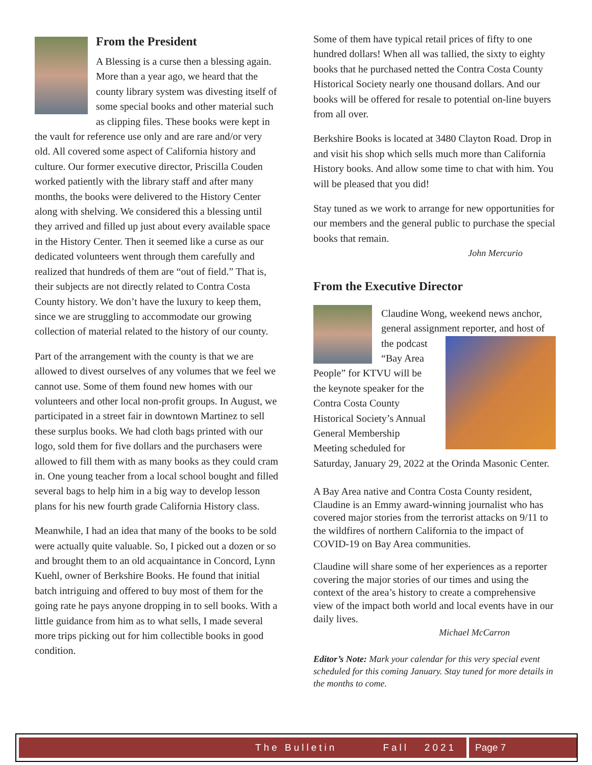From the President
A Blessing is a curse then a blessing again.
More than a year ago, we heard that the county library system was divesting itself of some special books and other material such as clipping files. These books were kept in the vault for reference use only and are rare and/or very old. All covered some aspect of California history and culture. Our former executive director, Priscilla Couden worked patiently with the library staff and after many months, the books were delivered to the History Center along with shelving. We considered this a blessing until they arrived and filled up just about every available space in the History Center. Then it seemed like a curse as our dedicated volunteers went through them carefully and realized that hundreds of them are “out of field.” That is, their subjects are not directly related to Contra Costa County history. We don’t have the luxury to keep them, since we are struggling to accommodate our growing collection of material related to the history of our county.
Part of the arrangement with the county is that we are allowed to divest ourselves of any volumes that we feel we cannot use. Some of them found new homes with our volunteers and other local non-profit groups. In August, we participated in a street fair in downtown Martinez to sell these surplus books. We had cloth bags printed with our logo, sold them for five dollars and the purchasers were allowed to fill them with as many books as they could cram in. One young teacher from a local school bought and filled several bags to help him in a big way to develop lesson plans for his new fourth grade California History class.
Meanwhile, I had an idea that many of the books to be sold were actually quite valuable. So, I picked out a dozen or so and brought them to an old acquaintance in Concord, Lynn Kuehl, owner of Berkshire Books. He found that initial batch intriguing and offered to buy most of them for the going rate he pays anyone dropping in to sell books. With a little guidance from him as to what sells, I made several more trips picking out for him collectible books in good condition.
Some of them have typical retail prices of fifty to one hundred dollars! When all was tallied, the sixty to eighty books that he purchased netted the Contra Costa County Historical Society nearly one thousand dollars. And our books will be offered for resale to potential on-line buyers from all over.
Berkshire Books is located at 3480 Clayton Road. Drop in and visit his shop which sells much more than California History books. And allow some time to chat with him. You will be pleased that you did!
Stay tuned as we work to arrange for new opportunities for our members and the general public to purchase the special books that remain.
John Mercurio
From the Executive Director
Claudine Wong, weekend news anchor, general assignment reporter, and host of the podcast “Bay Area People” for KTVU will be the keynote speaker for the Contra Costa County Historical Society’s Annual General Membership Meeting scheduled for Saturday, January 29, 2022 at the Orinda Masonic Center.
A Bay Area native and Contra Costa County resident, Claudine is an Emmy award-winning journalist who has covered major stories from the terrorist attacks on 9/11 to the wildfires of northern California to the impact of COVID-19 on Bay Area communities.
Claudine will share some of her experiences as a reporter covering the major stories of our times and using the context of the area’s history to create a comprehensive view of the impact both world and local events have in our daily lives.
Michael McCarron
Editor’s Note: Mark your calendar for this very special event scheduled for this coming January. Stay tuned for more details in the months to come.
The Bulletin Fall 2021 Page 7